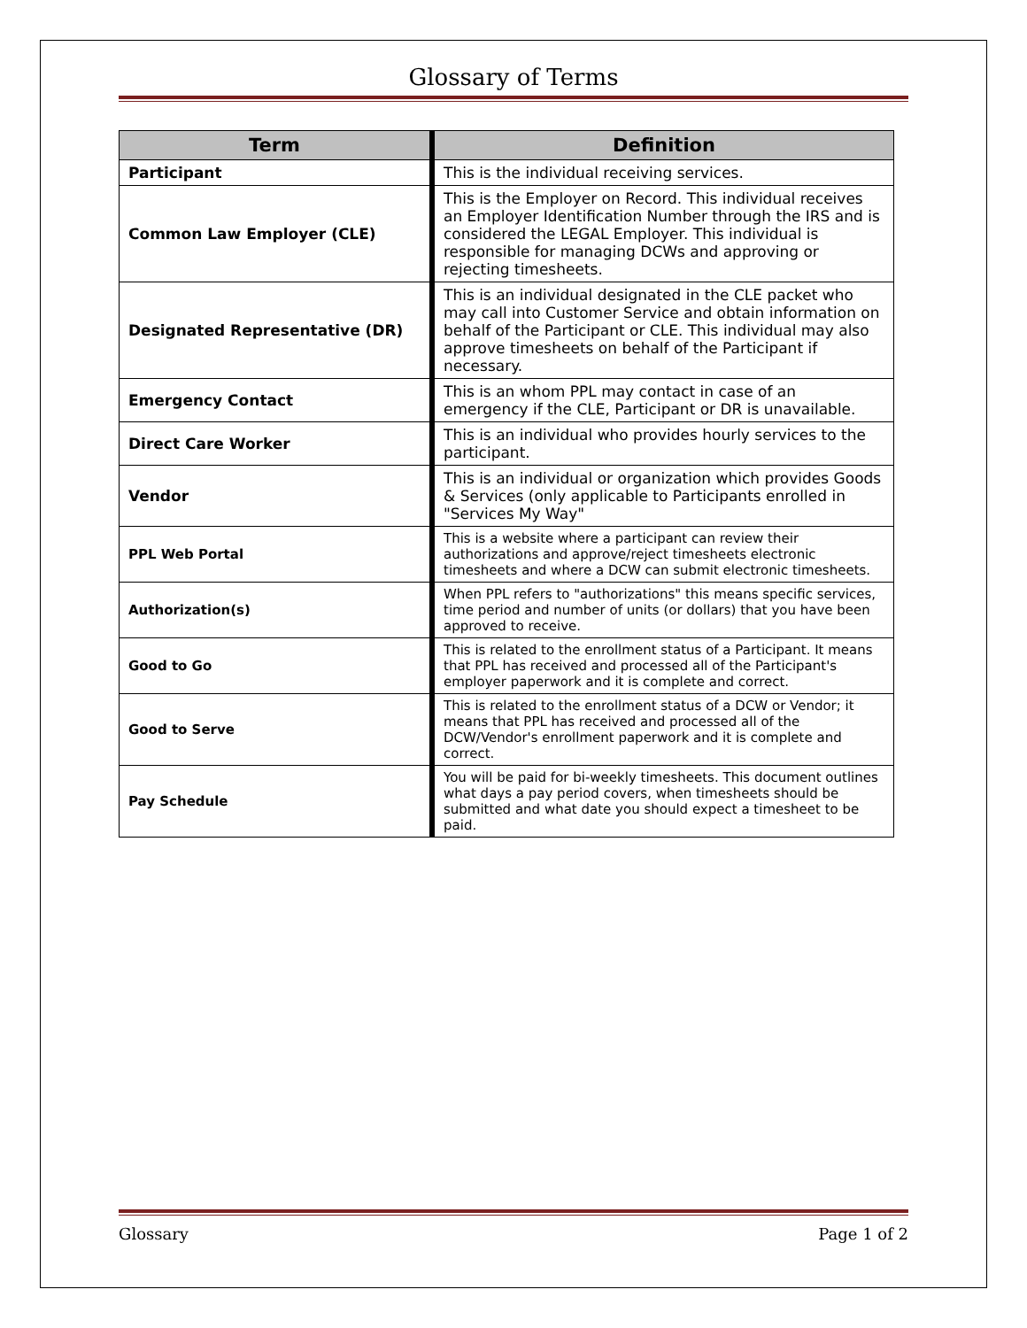Glossary of Terms
| Term | | Definition |
| --- | --- | --- |
| Participant | | This is the individual receiving services. |
| Common Law Employer (CLE) | | This is the Employer on Record. This individual receives an Employer Identification Number through the IRS and is considered the LEGAL Employer. This individual is responsible for managing DCWs and approving or rejecting timesheets. |
| Designated Representative (DR) | | This is an individual designated in the CLE packet who may call into Customer Service and obtain information on behalf of the Participant or CLE. This individual may also approve timesheets on behalf of the Participant if necessary. |
| Emergency Contact | | This is an whom PPL may contact in case of an emergency if the CLE, Participant or DR is unavailable. |
| Direct Care Worker | | This is an individual who provides hourly services to the participant. |
| Vendor | | This is an individual or organization which provides Goods & Services (only applicable to Participants enrolled in "Services My Way" |
| PPL Web Portal | | This is a website where a participant can review their authorizations and approve/reject timesheets electronic timesheets and where a DCW can submit electronic timesheets. |
| Authorization(s) | | When PPL refers to "authorizations" this means specific services, time period and number of units (or dollars) that you have been approved to receive. |
| Good to Go | | This is related to the enrollment status of a Participant. It means that PPL has received and processed all of the Participant's employer paperwork and it is complete and correct. |
| Good to Serve | | This is related to the enrollment status of a DCW or Vendor; it means that PPL has received and processed all of the DCW/Vendor's enrollment paperwork and it is complete and correct. |
| Pay Schedule | | You will be paid for bi-weekly timesheets. This document outlines what days a pay period covers, when timesheets should be submitted and what date you should expect a timesheet to be paid. |
Glossary Page 1 of 2